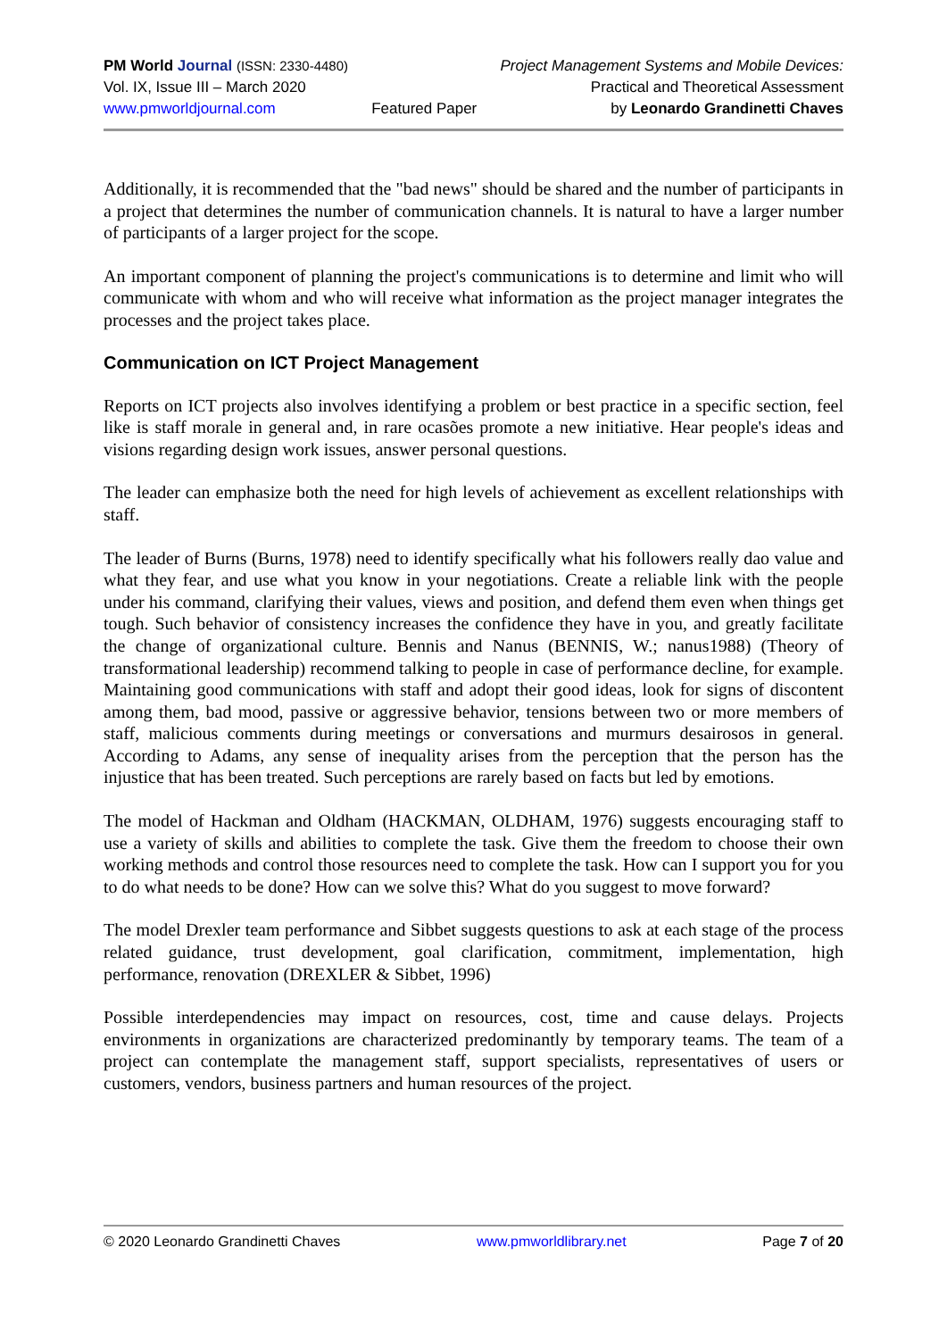PM World Journal (ISSN: 2330-4480)
Vol. IX, Issue III – March 2020
www.pmworldjournal.com
Featured Paper Project Management Systems and Mobile Devices:
Practical and Theoretical Assessment
by Leonardo Grandinetti Chaves
Additionally, it is recommended that the "bad news" should be shared and the number of participants in a project that determines the number of communication channels. It is natural to have a larger number of participants of a larger project for the scope.
An important component of planning the project's communications is to determine and limit who will communicate with whom and who will receive what information as the project manager integrates the processes and the project takes place.
Communication on ICT Project Management
Reports on ICT projects also involves identifying a problem or best practice in a specific section, feel like is staff morale in general and, in rare ocasões promote a new initiative. Hear people's ideas and visions regarding design work issues, answer personal questions.
The leader can emphasize both the need for high levels of achievement as excellent relationships with staff.
The leader of Burns (Burns, 1978) need to identify specifically what his followers really dao value and what they fear, and use what you know in your negotiations. Create a reliable link with the people under his command, clarifying their values, views and position, and defend them even when things get tough. Such behavior of consistency increases the confidence they have in you, and greatly facilitate the change of organizational culture. Bennis and Nanus (BENNIS, W.; nanus1988) (Theory of transformational leadership) recommend talking to people in case of performance decline, for example. Maintaining good communications with staff and adopt their good ideas, look for signs of discontent among them, bad mood, passive or aggressive behavior, tensions between two or more members of staff, malicious comments during meetings or conversations and murmurs desairosos in general. According to Adams, any sense of inequality arises from the perception that the person has the injustice that has been treated. Such perceptions are rarely based on facts but led by emotions.
The model of Hackman and Oldham (HACKMAN, OLDHAM, 1976) suggests encouraging staff to use a variety of skills and abilities to complete the task. Give them the freedom to choose their own working methods and control those resources need to complete the task. How can I support you for you to do what needs to be done? How can we solve this? What do you suggest to move forward?
The model Drexler team performance and Sibbet suggests questions to ask at each stage of the process related guidance, trust development, goal clarification, commitment, implementation, high performance, renovation (DREXLER & Sibbet, 1996)
Possible interdependencies may impact on resources, cost, time and cause delays. Projects environments in organizations are characterized predominantly by temporary teams. The team of a project can contemplate the management staff, support specialists, representatives of users or customers, vendors, business partners and human resources of the project.
© 2020 Leonardo Grandinetti Chaves www.pmworldlibrary.net Page 7 of 20